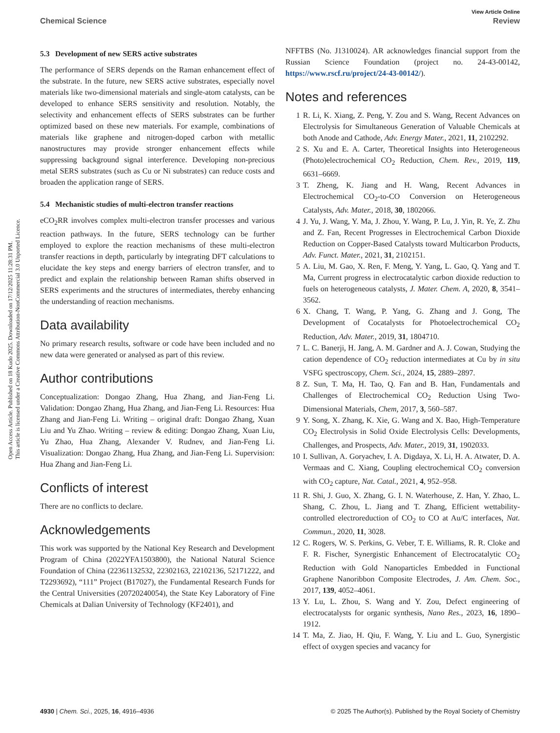View Article Online
Chemical Science Review
Open Access Article. Published on 18 Kudo 2025. Downloaded on 17/12/2025 11:28:31 PM.
This article is licensed under a Creative Commons Attribution-NonCommercial 3.0 Unported Licence.
5.3 Development of new SERS active substrates
The performance of SERS depends on the Raman enhancement effect of the substrate. In the future, new SERS active substrates, especially novel materials like two-dimensional materials and single-atom catalysts, can be developed to enhance SERS sensitivity and resolution. Notably, the selectivity and enhancement effects of SERS substrates can be further optimized based on these new materials. For example, combinations of materials like graphene and nitrogen-doped carbon with metallic nanostructures may provide stronger enhancement effects while suppressing background signal interference. Developing non-precious metal SERS substrates (such as Cu or Ni substrates) can reduce costs and broaden the application range of SERS.
5.4 Mechanistic studies of multi-electron transfer reactions
eCO<sub>2</sub>RR involves complex multi-electron transfer processes and various reaction pathways. In the future, SERS technology can be further employed to explore the reaction mechanisms of these multi-electron transfer reactions in depth, particularly by integrating DFT calculations to elucidate the key steps and energy barriers of electron transfer, and to predict and explain the relationship between Raman shifts observed in SERS experiments and the structures of intermediates, thereby enhancing the understanding of reaction mechanisms.
Data availability
No primary research results, software or code have been included and no new data were generated or analysed as part of this review.
Author contributions
Conceptualization: Dongao Zhang, Hua Zhang, and Jian-Feng Li. Validation: Dongao Zhang, Hua Zhang, and Jian-Feng Li. Resources: Hua Zhang and Jian-Feng Li. Writing – original draft: Dongao Zhang, Xuan Liu and Yu Zhao. Writing – review & editing: Dongao Zhang, Xuan Liu, Yu Zhao, Hua Zhang, Alexander V. Rudnev, and Jian-Feng Li. Visualization: Dongao Zhang, Hua Zhang, and Jian-Feng Li. Supervision: Hua Zhang and Jian-Feng Li.
Conflicts of interest
There are no conflicts to declare.
Acknowledgements
This work was supported by the National Key Research and Development Program of China (2022YFA1503800), the National Natural Science Foundation of China (22361132532, 22302163, 22102136, 52171222, and T2293692), “111” Project (B17027), the Fundamental Research Funds for the Central Universities (20720240054), the State Key Laboratory of Fine Chemicals at Dalian University of Technology (KF2401), and
NFFTBS (No. J1310024). AR acknowledges financial support from the Russian Science Foundation (project no. 24-43-00142, https://www.rscf.ru/project/24-43-00142/).
Notes and references
1 R. Li, K. Xiang, Z. Peng, Y. Zou and S. Wang, Recent Advances on Electrolysis for Simultaneous Generation of Valuable Chemicals at both Anode and Cathode, Adv. Energy Mater., 2021, 11, 2102292.
2 S. Xu and E. A. Carter, Theoretical Insights into Heterogeneous (Photo)electrochemical CO<sub>2</sub> Reduction, Chem. Rev., 2019, 119, 6631–6669.
3 T. Zheng, K. Jiang and H. Wang, Recent Advances in Electrochemical CO<sub>2</sub>-to-CO Conversion on Heterogeneous Catalysts, Adv. Mater., 2018, 30, 1802066.
4 J. Yu, J. Wang, Y. Ma, J. Zhou, Y. Wang, P. Lu, J. Yin, R. Ye, Z. Zhu and Z. Fan, Recent Progresses in Electrochemical Carbon Dioxide Reduction on Copper-Based Catalysts toward Multicarbon Products, Adv. Funct. Mater., 2021, 31, 2102151.
5 A. Liu, M. Gao, X. Ren, F. Meng, Y. Yang, L. Gao, Q. Yang and T. Ma, Current progress in electrocatalytic carbon dioxide reduction to fuels on heterogeneous catalysts, J. Mater. Chem. A, 2020, 8, 3541–3562.
6 X. Chang, T. Wang, P. Yang, G. Zhang and J. Gong, The Development of Cocatalysts for Photoelectrochemical CO<sub>2</sub> Reduction, Adv. Mater., 2019, 31, 1804710.
7 L. C. Banerji, H. Jang, A. M. Gardner and A. J. Cowan, Studying the cation dependence of CO<sub>2</sub> reduction intermediates at Cu by in situ VSFG spectroscopy, Chem. Sci., 2024, 15, 2889–2897.
8 Z. Sun, T. Ma, H. Tao, Q. Fan and B. Han, Fundamentals and Challenges of Electrochemical CO<sub>2</sub> Reduction Using Two-Dimensional Materials, Chem, 2017, 3, 560–587.
9 Y. Song, X. Zhang, K. Xie, G. Wang and X. Bao, High-Temperature CO<sub>2</sub> Electrolysis in Solid Oxide Electrolysis Cells: Developments, Challenges, and Prospects, Adv. Mater., 2019, 31, 1902033.
10 I. Sullivan, A. Goryachev, I. A. Digdaya, X. Li, H. A. Atwater, D. A. Vermaas and C. Xiang, Coupling electrochemical CO<sub>2</sub> conversion with CO<sub>2</sub> capture, Nat. Catal., 2021, 4, 952–958.
11 R. Shi, J. Guo, X. Zhang, G. I. N. Waterhouse, Z. Han, Y. Zhao, L. Shang, C. Zhou, L. Jiang and T. Zhang, Efficient wettability-controlled electroreduction of CO<sub>2</sub> to CO at Au/C interfaces, Nat. Commun., 2020, 11, 3028.
12 C. Rogers, W. S. Perkins, G. Veber, T. E. Williams, R. R. Cloke and F. R. Fischer, Synergistic Enhancement of Electrocatalytic CO<sub>2</sub> Reduction with Gold Nanoparticles Embedded in Functional Graphene Nanoribbon Composite Electrodes, J. Am. Chem. Soc., 2017, 139, 4052–4061.
13 Y. Lu, L. Zhou, S. Wang and Y. Zou, Defect engineering of electrocatalysts for organic synthesis, Nano Res., 2023, 16, 1890–1912.
14 T. Ma, Z. Jiao, H. Qiu, F. Wang, Y. Liu and L. Guo, Synergistic effect of oxygen species and vacancy for
4930 | Chem. Sci., 2025, 16, 4916–4936 © 2025 The Author(s). Published by the Royal Society of Chemistry